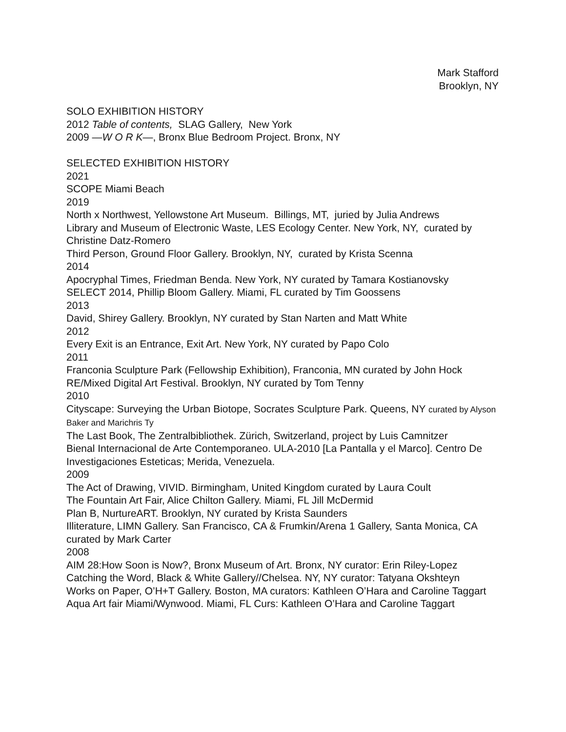Mark Stafford
Brooklyn, NY
SOLO EXHIBITION HISTORY
2012 Table of contents, SLAG Gallery, New York
2009 —W O R K—, Bronx Blue Bedroom Project. Bronx, NY
SELECTED EXHIBITION HISTORY
2021
SCOPE Miami Beach
2019
North x Northwest, Yellowstone Art Museum. Billings, MT, juried by Julia Andrews
Library and Museum of Electronic Waste, LES Ecology Center. New York, NY, curated by Christine Datz-Romero
Third Person, Ground Floor Gallery. Brooklyn, NY, curated by Krista Scenna
2014
Apocryphal Times, Friedman Benda. New York, NY curated by Tamara Kostianovsky
SELECT 2014, Phillip Bloom Gallery. Miami, FL curated by Tim Goossens
2013
David, Shirey Gallery. Brooklyn, NY curated by Stan Narten and Matt White
2012
Every Exit is an Entrance, Exit Art. New York, NY curated by Papo Colo
2011
Franconia Sculpture Park (Fellowship Exhibition), Franconia, MN curated by John Hock
RE/Mixed Digital Art Festival. Brooklyn, NY curated by Tom Tenny
2010
Cityscape: Surveying the Urban Biotope, Socrates Sculpture Park. Queens, NY curated by Alyson Baker and Marichris Ty
The Last Book, The Zentralbibliothek. Zürich, Switzerland, project by Luis Camnitzer
Bienal Internacional de Arte Contemporaneo. ULA-2010 [La Pantalla y el Marco]. Centro De Investigaciones Esteticas; Merida, Venezuela.
2009
The Act of Drawing, VIVID. Birmingham, United Kingdom curated by Laura Coult
The Fountain Art Fair, Alice Chilton Gallery. Miami, FL Jill McDermid
Plan B, NurtureART. Brooklyn, NY curated by Krista Saunders
Illiterature, LIMN Gallery. San Francisco, CA & Frumkin/Arena 1 Gallery, Santa Monica, CA curated by Mark Carter
2008
AIM 28:How Soon is Now?, Bronx Museum of Art. Bronx, NY curator: Erin Riley-Lopez
Catching the Word, Black & White Gallery//Chelsea. NY, NY curator: Tatyana Okshteyn
Works on Paper, O’H+T Gallery. Boston, MA curators: Kathleen O’Hara and Caroline Taggart
Aqua Art fair Miami/Wynwood. Miami, FL Curs: Kathleen O’Hara and Caroline Taggart